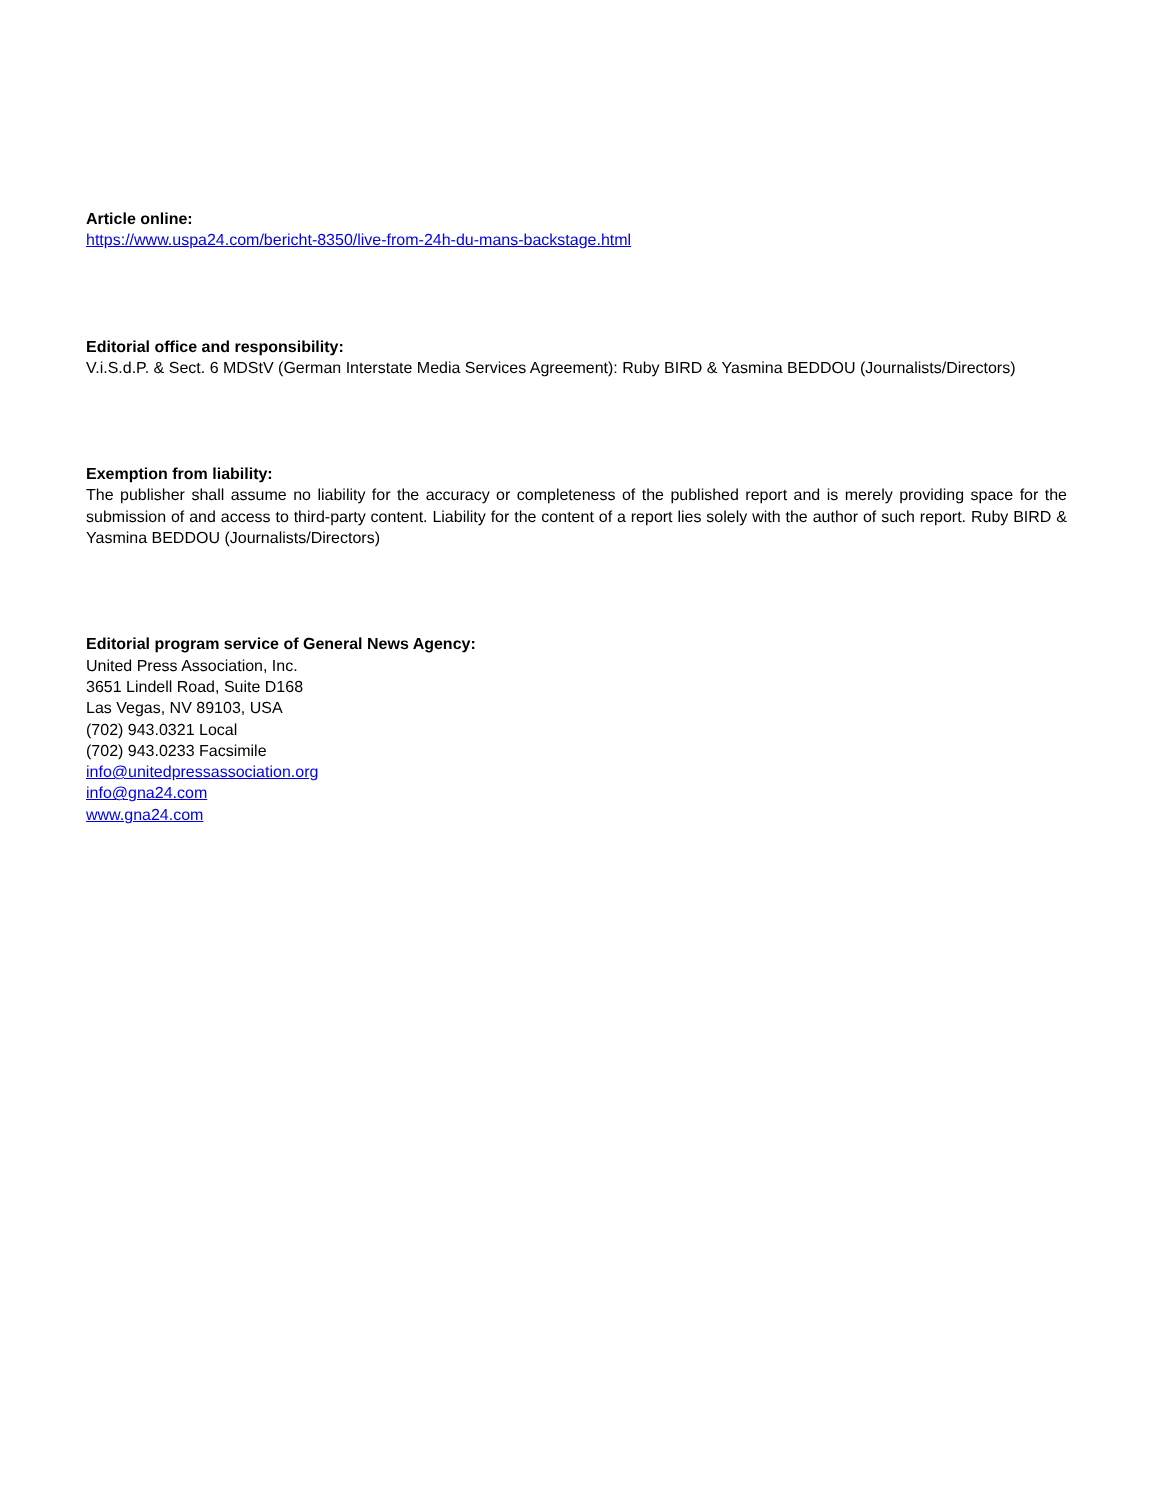Article online:
https://www.uspa24.com/bericht-8350/live-from-24h-du-mans-backstage.html
Editorial office and responsibility:
V.i.S.d.P. & Sect. 6 MDStV (German Interstate Media Services Agreement): Ruby BIRD & Yasmina BEDDOU (Journalists/Directors)
Exemption from liability:
The publisher shall assume no liability for the accuracy or completeness of the published report and is merely providing space for the submission of and access to third-party content. Liability for the content of a report lies solely with the author of such report. Ruby BIRD & Yasmina BEDDOU (Journalists/Directors)
Editorial program service of General News Agency:
United Press Association, Inc.
3651 Lindell Road, Suite D168
Las Vegas, NV 89103, USA
(702) 943.0321 Local
(702) 943.0233 Facsimile
info@unitedpressassociation.org
info@gna24.com
www.gna24.com